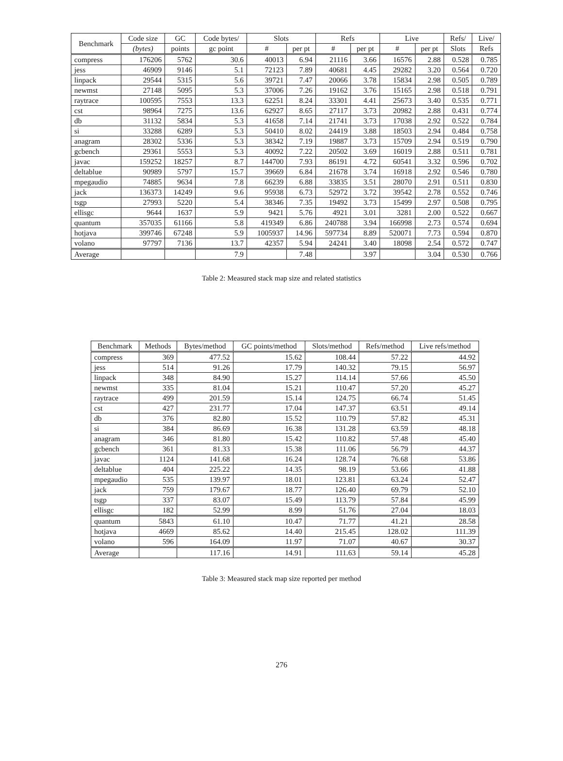| Benchmark | Code size | GC | Code bytes/ | Slots | | Refs | | Live | | Refs/ | Live/ |
| --- | --- | --- | --- | --- | --- | --- | --- | --- | --- | --- | --- |
| | (bytes) | points | gc point | # | per pt | # | per pt | # | per pt | Slots | Refs |
| compress | 176206 | 5762 | 30.6 | 40013 | 6.94 | 21116 | 3.66 | 16576 | 2.88 | 0.528 | 0.785 |
| jess | 46909 | 9146 | 5.1 | 72123 | 7.89 | 40681 | 4.45 | 29282 | 3.20 | 0.564 | 0.720 |
| linpack | 29544 | 5315 | 5.6 | 39721 | 7.47 | 20066 | 3.78 | 15834 | 2.98 | 0.505 | 0.789 |
| newmst | 27148 | 5095 | 5.3 | 37006 | 7.26 | 19162 | 3.76 | 15165 | 2.98 | 0.518 | 0.791 |
| raytrace | 100595 | 7553 | 13.3 | 62251 | 8.24 | 33301 | 4.41 | 25673 | 3.40 | 0.535 | 0.771 |
| cst | 98964 | 7275 | 13.6 | 62927 | 8.65 | 27117 | 3.73 | 20982 | 2.88 | 0.431 | 0.774 |
| db | 31132 | 5834 | 5.3 | 41658 | 7.14 | 21741 | 3.73 | 17038 | 2.92 | 0.522 | 0.784 |
| si | 33288 | 6289 | 5.3 | 50410 | 8.02 | 24419 | 3.88 | 18503 | 2.94 | 0.484 | 0.758 |
| anagram | 28302 | 5336 | 5.3 | 38342 | 7.19 | 19887 | 3.73 | 15709 | 2.94 | 0.519 | 0.790 |
| gcbench | 29361 | 5553 | 5.3 | 40092 | 7.22 | 20502 | 3.69 | 16019 | 2.88 | 0.511 | 0.781 |
| javac | 159252 | 18257 | 8.7 | 144700 | 7.93 | 86191 | 4.72 | 60541 | 3.32 | 0.596 | 0.702 |
| deltablue | 90989 | 5797 | 15.7 | 39669 | 6.84 | 21678 | 3.74 | 16918 | 2.92 | 0.546 | 0.780 |
| mpegaudio | 74885 | 9634 | 7.8 | 66239 | 6.88 | 33835 | 3.51 | 28070 | 2.91 | 0.511 | 0.830 |
| jack | 136373 | 14249 | 9.6 | 95938 | 6.73 | 52972 | 3.72 | 39542 | 2.78 | 0.552 | 0.746 |
| tsgp | 27993 | 5220 | 5.4 | 38346 | 7.35 | 19492 | 3.73 | 15499 | 2.97 | 0.508 | 0.795 |
| ellisgc | 9644 | 1637 | 5.9 | 9421 | 5.76 | 4921 | 3.01 | 3281 | 2.00 | 0.522 | 0.667 |
| quantum | 357035 | 61166 | 5.8 | 419349 | 6.86 | 240788 | 3.94 | 166998 | 2.73 | 0.574 | 0.694 |
| hotjava | 399746 | 67248 | 5.9 | 1005937 | 14.96 | 597734 | 8.89 | 520071 | 7.73 | 0.594 | 0.870 |
| volano | 97797 | 7136 | 13.7 | 42357 | 5.94 | 24241 | 3.40 | 18098 | 2.54 | 0.572 | 0.747 |
| Average | | | 7.9 | | 7.48 | | 3.97 | | 3.04 | 0.530 | 0.766 |
Table 2: Measured stack map size and related statistics
| Benchmark | Methods | Bytes/method | GC points/method | Slots/method | Refs/method | Live refs/method |
| --- | --- | --- | --- | --- | --- | --- |
| compress | 369 | 477.52 | 15.62 | 108.44 | 57.22 | 44.92 |
| jess | 514 | 91.26 | 17.79 | 140.32 | 79.15 | 56.97 |
| linpack | 348 | 84.90 | 15.27 | 114.14 | 57.66 | 45.50 |
| newmst | 335 | 81.04 | 15.21 | 110.47 | 57.20 | 45.27 |
| raytrace | 499 | 201.59 | 15.14 | 124.75 | 66.74 | 51.45 |
| cst | 427 | 231.77 | 17.04 | 147.37 | 63.51 | 49.14 |
| db | 376 | 82.80 | 15.52 | 110.79 | 57.82 | 45.31 |
| si | 384 | 86.69 | 16.38 | 131.28 | 63.59 | 48.18 |
| anagram | 346 | 81.80 | 15.42 | 110.82 | 57.48 | 45.40 |
| gcbench | 361 | 81.33 | 15.38 | 111.06 | 56.79 | 44.37 |
| javac | 1124 | 141.68 | 16.24 | 128.74 | 76.68 | 53.86 |
| deltablue | 404 | 225.22 | 14.35 | 98.19 | 53.66 | 41.88 |
| mpegaudio | 535 | 139.97 | 18.01 | 123.81 | 63.24 | 52.47 |
| jack | 759 | 179.67 | 18.77 | 126.40 | 69.79 | 52.10 |
| tsgp | 337 | 83.07 | 15.49 | 113.79 | 57.84 | 45.99 |
| ellisgc | 182 | 52.99 | 8.99 | 51.76 | 27.04 | 18.03 |
| quantum | 5843 | 61.10 | 10.47 | 71.77 | 41.21 | 28.58 |
| hotjava | 4669 | 85.62 | 14.40 | 215.45 | 128.02 | 111.39 |
| volano | 596 | 164.09 | 11.97 | 71.07 | 40.67 | 30.37 |
| Average | | 117.16 | 14.91 | 111.63 | 59.14 | 45.28 |
Table 3: Measured stack map size reported per method
276